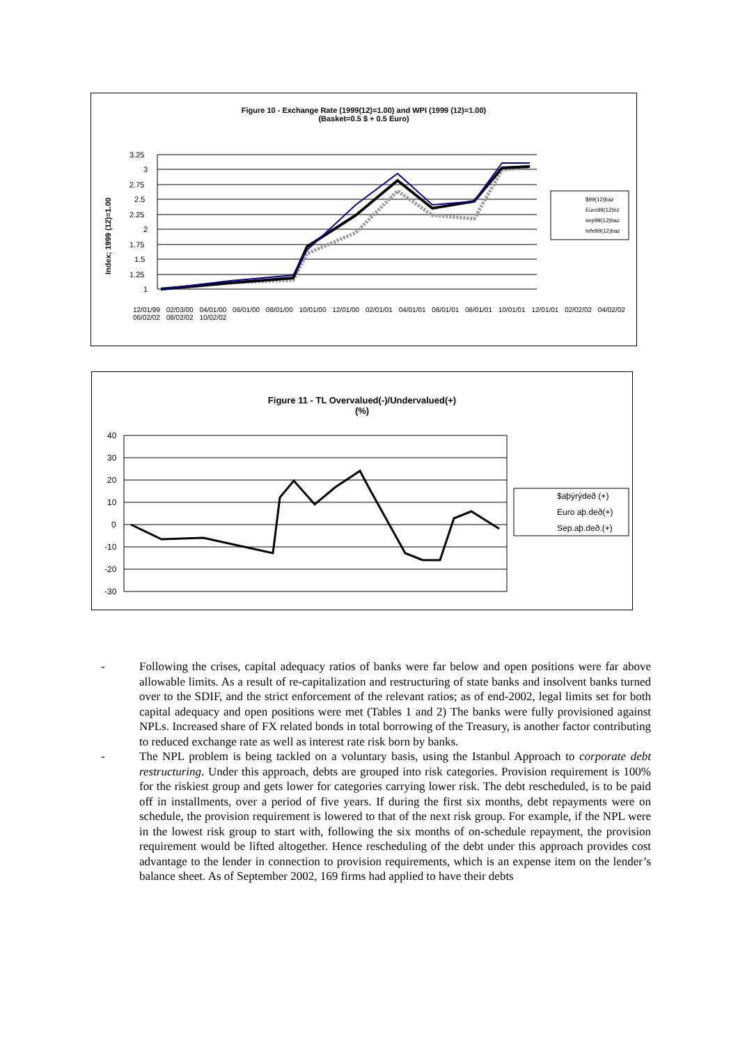Figure 10 - Exchange Rate (1999(12)=1.00) and WPI (1999 (12)=1.00)
(Basket=0.5 $ + 0.5 Euro)
Index; 1999 (12)=1.00
3.25
3
2.75
2.5
2.25
2
1.75
1.5
1.25
1
$99(12)baz
Euro99(12)bz
sep99(12)baz
tefe99(12)baz
12/01/99 02/03/00 04/01/00 06/01/00 08/01/00 10/01/00 12/01/00 02/01/01 04/01/01 06/01/01 08/01/01 10/01/01 12/01/01 02/02/02 04/02/02 06/02/02 08/02/02 10/02/02
Figure 11 - TL Overvalued(-)/Undervalued(+)
(%)
40
30
20
10
0
-10
-20
-30
$aþýrýdeð (+)
Euro aþ.deð(+)
Sep.aþ.deð.(+)
- Following the crises, capital adequacy ratios of banks were far below and open positions were far above allowable limits. As a result of re-capitalization and restructuring of state banks and insolvent banks turned over to the SDIF, and the strict enforcement of the relevant ratios; as of end-2002, legal limits set for both capital adequacy and open positions were met (Tables 1 and 2) The banks were fully provisioned against NPLs. Increased share of FX related bonds in total borrowing of the Treasury, is another factor contributing to reduced exchange rate as well as interest rate risk born by banks.
- The NPL problem is being tackled on a voluntary basis, using the Istanbul Approach to corporate debt restructuring. Under this approach, debts are grouped into risk categories. Provision requirement is 100% for the riskiest group and gets lower for categories carrying lower risk. The debt rescheduled, is to be paid off in installments, over a period of five years. If during the first six months, debt repayments were on schedule, the provision requirement is lowered to that of the next risk group. For example, if the NPL were in the lowest risk group to start with, following the six months of on-schedule repayment, the provision requirement would be lifted altogether. Hence rescheduling of the debt under this approach provides cost advantage to the lender in connection to provision requirements, which is an expense item on the lender’s balance sheet. As of September 2002, 169 firms had applied to have their debts